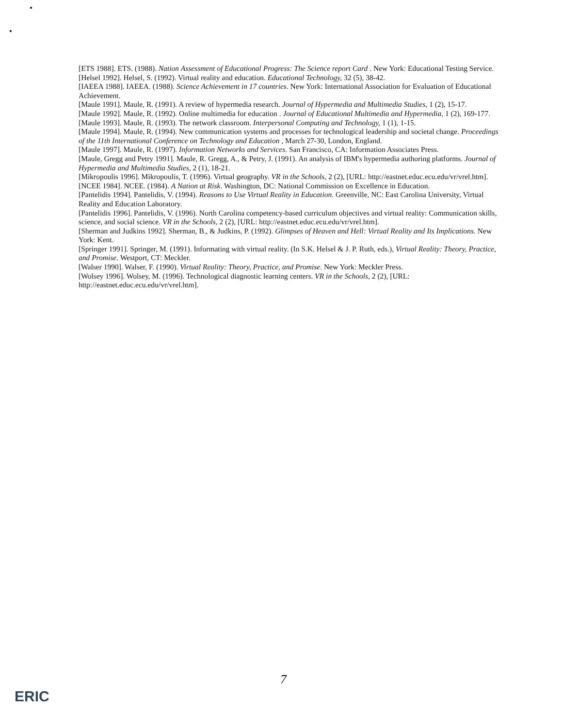[ETS 1988]. ETS. (1988). Nation Assessment of Educational Progress: The Science report Card . New York: Educational Testing Service.
[Helsel 1992]. Helsel, S. (1992). Virtual reality and education. Educational Technology, 32 (5), 38-42.
[IAEEA 1988]. IAEEA. (1988). Science Achievement in 17 countries. New York: International Association for Evaluation of Educational Achievement.
[Maule 1991]. Maule, R. (1991). A review of hypermedia research. Journal of Hypermedia and Multimedia Studies, 1 (2), 15-17.
[Maule 1992]. Maule, R. (1992). Online multimedia for education . Journal of Educational Multimedia and Hypermedia, 1 (2), 169-177.
[Maule 1993]. Maule, R. (1993). The network classroom. Interpersonal Computing and Technology, 1 (1), 1-15.
[Maule 1994]. Maule, R. (1994). New communication systems and processes for technological leadership and societal change. Proceedings of the 11th International Conference on Technology and Education , March 27-30, London, England.
[Maule 1997]. Maule, R. (1997). Information Networks and Services. San Francisco, CA: Information Associates Press.
[Maule, Gregg and Petry 1991]. Maule, R. Gregg, A., & Petry, J. (1991). An analysis of IBM's hypermedia authoring platforms. Journal of Hypermedia and Multimedia Studies, 2 (1), 18-21.
[Mikropoulis 1996]. Mikropoulis, T. (1996). Virtual geography. VR in the Schools, 2 (2), [URL: http://eastnet.educ.ecu.edu/vr/vrel.htm].
[NCEE 1984]. NCEE. (1984). A Nation at Risk. Washington, DC: National Commission on Excellence in Education.
[Pantelidis 1994]. Pantelidis, V. (1994). Reasons to Use Virtual Reality in Education. Greenville, NC: East Carolina University, Virtual Reality and Education Laboratory.
[Pantelidis 1996]. Pantelidis, V. (1996). North Carolina competency-based curriculum objectives and virtual reality: Communication skills, science, and social science. VR in the Schools, 2 (2), [URL: http://eastnet.educ.ecu.edu/vr/vrel.htm].
[Sherman and Judkins 1992]. Sherman, B., & Judkins, P. (1992). Glimpses of Heaven and Hell: Virtual Reality and Its Implications. New York: Kent.
[Springer 1991]. Springer, M. (1991). Informating with virtual reality. (In S.K. Helsel & J. P. Ruth, eds.), Virtual Reality: Theory, Practice, and Promise. Westport, CT: Meckler.
[Walser 1990]. Walser, F. (1990). Virtual Reality: Theory, Practice, and Promise. New York: Meckler Press.
[Wolsey 1996]. Wolsey, M. (1996). Technological diagnostic learning centers. VR in the Schools, 2 (2), [URL: http://eastnet.educ.ecu.edu/vr/vrel.htm].
7
ERIC